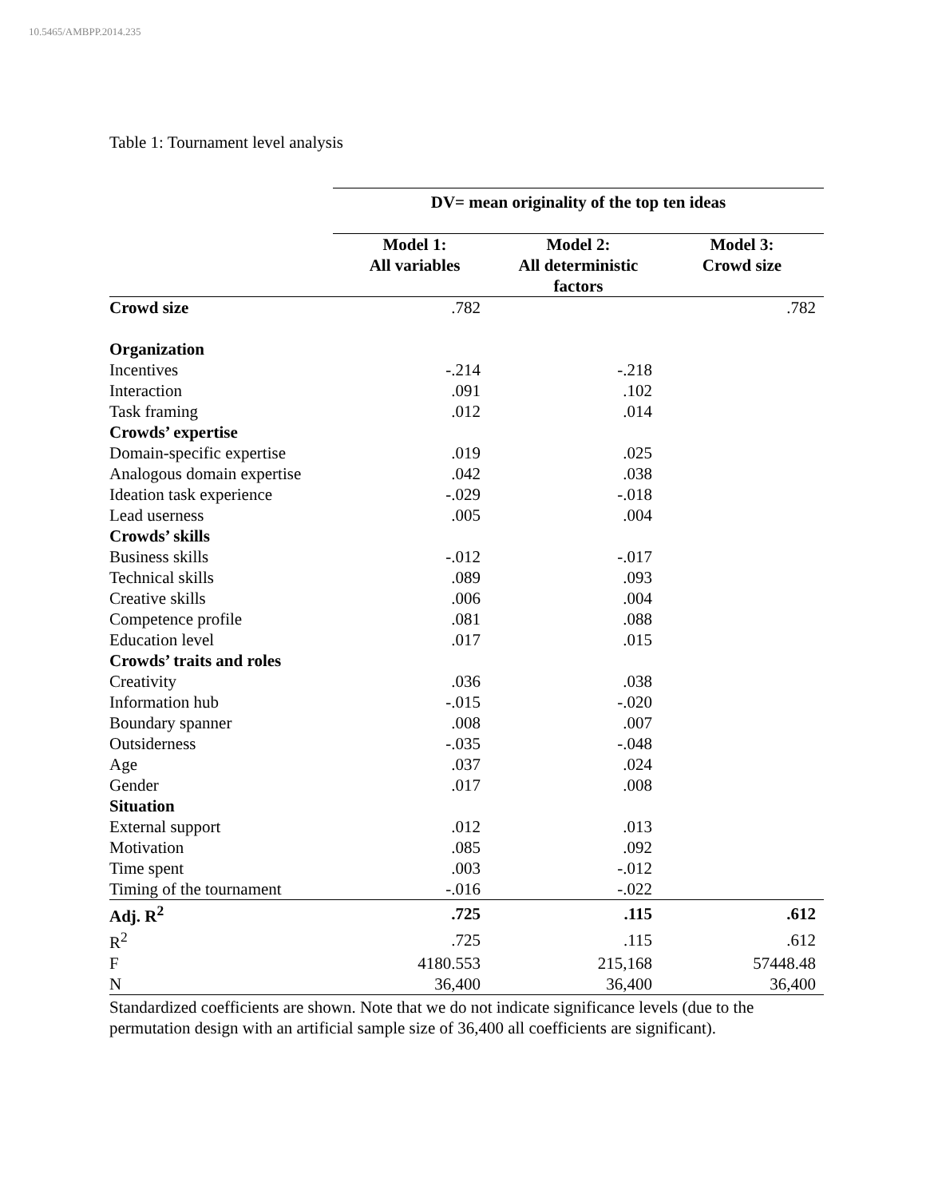10.5465/AMBPP.2014.235
Table 1: Tournament level analysis
| | DV= mean originality of the top ten ideas | | |
| | Model 1: All variables | Model 2: All deterministic factors | Model 3: Crowd size |
| Crowd size | .782 | | .782 |
| Organization | | | |
| Incentives | -.214 | -.218 | |
| Interaction | .091 | .102 | |
| Task framing | .012 | .014 | |
| Crowds’ expertise | | | |
| Domain-specific expertise | .019 | .025 | |
| Analogous domain expertise | .042 | .038 | |
| Ideation task experience | -.029 | -.018 | |
| Lead userness | .005 | .004 | |
| Crowds’ skills | | | |
| Business skills | -.012 | -.017 | |
| Technical skills | .089 | .093 | |
| Creative skills | .006 | .004 | |
| Competence profile | .081 | .088 | |
| Education level | .017 | .015 | |
| Crowds’ traits and roles | | | |
| Creativity | .036 | .038 | |
| Information hub | -.015 | -.020 | |
| Boundary spanner | .008 | .007 | |
| Outsiderness | -.035 | -.048 | |
| Age | .037 | .024 | |
| Gender | .017 | .008 | |
| Situation | | | |
| External support | .012 | .013 | |
| Motivation | .085 | .092 | |
| Time spent | .003 | -.012 | |
| Timing of the tournament | -.016 | -.022 | |
| Adj. R<sup>2</sup> | .725 | .115 | .612 |
| R<sup>2</sup> | .725 | .115 | .612 |
| F | 4180.553 | 215,168 | 57448.48 |
| N | 36,400 | 36,400 | 36,400 |
Standardized coefficients are shown. Note that we do not indicate significance levels (due to the permutation design with an artificial sample size of 36,400 all coefficients are significant).